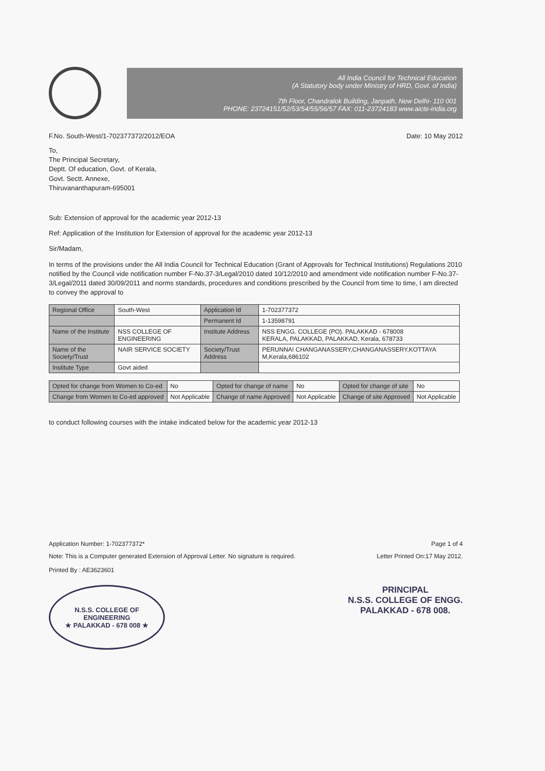All India Council for Technical Education
(A Statutory body under Ministry of HRD, Govt. of India)
7th Floor, Chandralok Building, Janpath, New Delhi- 110 001
PHONE: 23724151/52/53/54/55/56/57 FAX: 011-23724183 www.aicte-india.org
F.No. South-West/1-702377372/2012/EOA Date: 10 May 2012
To,
The Principal Secretary,
Deptt. Of education, Govt. of Kerala,
Govt. Sectt. Annexe,
Thiruvananthapuram-695001
Sub: Extension of approval for the academic year 2012-13
Ref: Application of the Institution for Extension of approval for the academic year 2012-13
Sir/Madam,
In terms of the provisions under the All India Council for Technical Education (Grant of Approvals for Technical Institutions) Regulations 2010 notified by the Council vide notification number F-No.37-3/Legal/2010 dated 10/12/2010 and amendment vide notification number F-No.37-3/Legal/2011 dated 30/09/2011 and norms standards, procedures and conditions prescribed by the Council from time to time, I am directed to convey the approval to
| Regional Office | South-West | Application Id | 1-702377372 |
| | | Permanent Id | 1-13598791 |
| Name of the Institute | NSS COLLEGE OF ENGINEERING | Institute Address | NSS ENGG. COLLEGE (PO). PALAKKAD - 678008 KERALA, PALAKKAD, PALAKKAD, Kerala, 678733 |
| Name of the Society/Trust | NAIR SERVICE SOCIETY | Society/Trust Address | PERUNNA! CHANGANASSERY,CHANGANASSERY,KOTTAYA M,Kerala,686102 |
| Institute Type | Govt aided | | |
| Opted for change from Women to Co-ed | No | Opted for change of name | No | Opted for change of site | No |
| Change from Women to Co-ed approved | Not Applicable | Change of name Approved | Not Applicable | Change of site Approved | Not Applicable |
to conduct following courses with the intake indicated below for the academic year 2012-13
Application Number: 1-702377372* Page 1 of 4
Note: This is a Computer generated Extension of Approval Letter. No signature is required. Letter Printed On:17 May 2012.
Printed By : AE3623601
N.S.S. COLLEGE OF ENGINEERING
★ PALAKKAD - 678 008 ★
PRINCIPAL
N.S.S. COLLEGE OF ENGG.
PALAKKAD - 678 008.